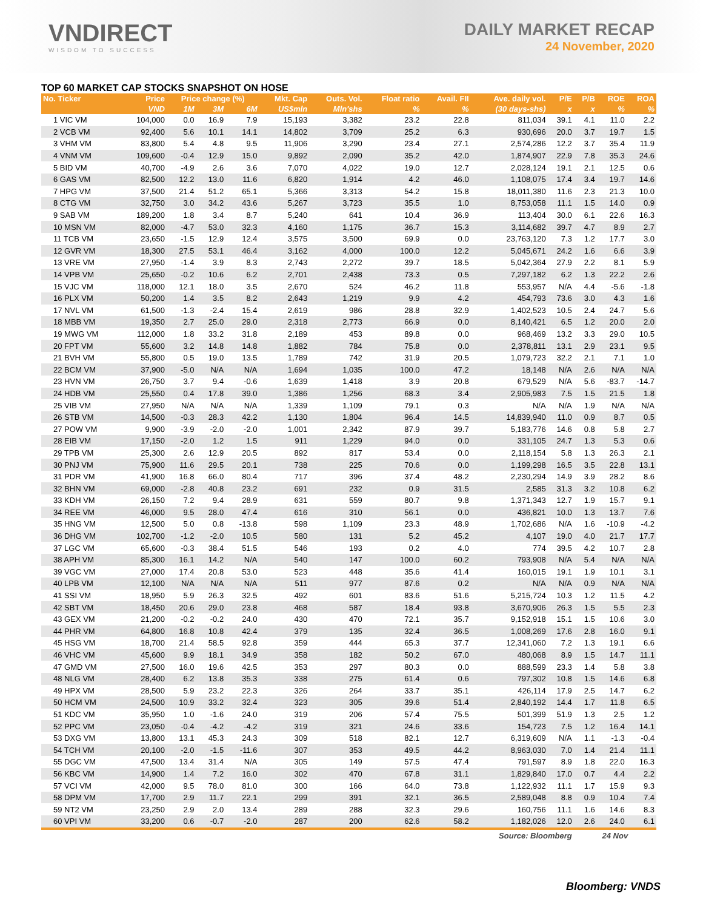VNDIRECT
WISDOM TO SUCCESS
DAILY MARKET RECAP
24 November, 2020
TOP 60 MARKET CAP STOCKS SNAPSHOT ON HOSE
| No. Ticker | Price | Price change (%) | | | Mkt. Cap | Outs. Vol. | Float ratio | Avail. FII | Ave. daily vol. | P/E | P/B | ROE | ROA |
| --- | --- | --- | --- | --- | --- | --- | --- | --- | --- | --- | --- | --- | --- |
| | VND | 1M | 3M | 6M | US$mln | Mln'shs | % | % | (30 days-shs) | x | x | % | % |
| 1 VIC VM | 104,000 | 0.0 | 16.9 | 7.9 | 15,193 | 3,382 | 23.2 | 22.8 | 811,034 | 39.1 | 4.1 | 11.0 | 2.2 |
| 2 VCB VM | 92,400 | 5.6 | 10.1 | 14.1 | 14,802 | 3,709 | 25.2 | 6.3 | 930,696 | 20.0 | 3.7 | 19.7 | 1.5 |
| 3 VHM VM | 83,800 | 5.4 | 4.8 | 9.5 | 11,906 | 3,290 | 23.4 | 27.1 | 2,574,286 | 12.2 | 3.7 | 35.4 | 11.9 |
| 4 VNM VM | 109,600 | -0.4 | 12.9 | 15.0 | 9,892 | 2,090 | 35.2 | 42.0 | 1,874,907 | 22.9 | 7.8 | 35.3 | 24.6 |
| 5 BID VM | 40,700 | -4.9 | 2.6 | 3.6 | 7,070 | 4,022 | 19.0 | 12.7 | 2,028,124 | 19.1 | 2.1 | 12.5 | 0.6 |
| 6 GAS VM | 82,500 | 12.2 | 13.0 | 11.6 | 6,820 | 1,914 | 4.2 | 46.0 | 1,108,075 | 17.4 | 3.4 | 19.7 | 14.6 |
| 7 HPG VM | 37,500 | 21.4 | 51.2 | 65.1 | 5,366 | 3,313 | 54.2 | 15.8 | 18,011,380 | 11.6 | 2.3 | 21.3 | 10.0 |
| 8 CTG VM | 32,750 | 3.0 | 34.2 | 43.6 | 5,267 | 3,723 | 35.5 | 1.0 | 8,753,058 | 11.1 | 1.5 | 14.0 | 0.9 |
| 9 SAB VM | 189,200 | 1.8 | 3.4 | 8.7 | 5,240 | 641 | 10.4 | 36.9 | 113,404 | 30.0 | 6.1 | 22.6 | 16.3 |
| 10 MSN VM | 82,000 | -4.7 | 53.0 | 32.3 | 4,160 | 1,175 | 36.7 | 15.3 | 3,114,682 | 39.7 | 4.7 | 8.9 | 2.7 |
| 11 TCB VM | 23,650 | -1.5 | 12.9 | 12.4 | 3,575 | 3,500 | 69.9 | 0.0 | 23,763,120 | 7.3 | 1.2 | 17.7 | 3.0 |
| 12 GVR VM | 18,300 | 27.5 | 53.1 | 46.4 | 3,162 | 4,000 | 100.0 | 12.2 | 5,045,671 | 24.2 | 1.6 | 6.6 | 3.9 |
| 13 VRE VM | 27,950 | -1.4 | 3.9 | 8.3 | 2,743 | 2,272 | 39.7 | 18.5 | 5,042,364 | 27.9 | 2.2 | 8.1 | 5.9 |
| 14 VPB VM | 25,650 | -0.2 | 10.6 | 6.2 | 2,701 | 2,438 | 73.3 | 0.5 | 7,297,182 | 6.2 | 1.3 | 22.2 | 2.6 |
| 15 VJC VM | 118,000 | 12.1 | 18.0 | 3.5 | 2,670 | 524 | 46.2 | 11.8 | 553,957 | N/A | 4.4 | -5.6 | -1.8 |
| 16 PLX VM | 50,200 | 1.4 | 3.5 | 8.2 | 2,643 | 1,219 | 9.9 | 4.2 | 454,793 | 73.6 | 3.0 | 4.3 | 1.6 |
| 17 NVL VM | 61,500 | -1.3 | -2.4 | 15.4 | 2,619 | 986 | 28.8 | 32.9 | 1,402,523 | 10.5 | 2.4 | 24.7 | 5.6 |
| 18 MBB VM | 19,350 | 2.7 | 25.0 | 29.0 | 2,318 | 2,773 | 66.9 | 0.0 | 8,140,421 | 6.5 | 1.2 | 20.0 | 2.0 |
| 19 MWG VM | 112,000 | 1.8 | 33.2 | 31.8 | 2,189 | 453 | 89.8 | 0.0 | 968,469 | 13.2 | 3.3 | 29.0 | 10.5 |
| 20 FPT VM | 55,600 | 3.2 | 14.8 | 14.8 | 1,882 | 784 | 75.8 | 0.0 | 2,378,811 | 13.1 | 2.9 | 23.1 | 9.5 |
| 21 BVH VM | 55,800 | 0.5 | 19.0 | 13.5 | 1,789 | 742 | 31.9 | 20.5 | 1,079,723 | 32.2 | 2.1 | 7.1 | 1.0 |
| 22 BCM VM | 37,900 | -5.0 | N/A | N/A | 1,694 | 1,035 | 100.0 | 47.2 | 18,148 | N/A | 2.6 | N/A | N/A |
| 23 HVN VM | 26,750 | 3.7 | 9.4 | -0.6 | 1,639 | 1,418 | 3.9 | 20.8 | 679,529 | N/A | 5.6 | -83.7 | -14.7 |
| 24 HDB VM | 25,550 | 0.4 | 17.8 | 39.0 | 1,386 | 1,256 | 68.3 | 3.4 | 2,905,983 | 7.5 | 1.5 | 21.5 | 1.8 |
| 25 VIB VM | 27,950 | N/A | N/A | N/A | 1,339 | 1,109 | 79.1 | 0.3 | N/A | N/A | 1.9 | N/A | N/A |
| 26 STB VM | 14,500 | -0.3 | 28.3 | 42.2 | 1,130 | 1,804 | 96.4 | 14.5 | 14,839,940 | 11.0 | 0.9 | 8.7 | 0.5 |
| 27 POW VM | 9,900 | -3.9 | -2.0 | -2.0 | 1,001 | 2,342 | 87.9 | 39.7 | 5,183,776 | 14.6 | 0.8 | 5.8 | 2.7 |
| 28 EIB VM | 17,150 | -2.0 | 1.2 | 1.5 | 911 | 1,229 | 94.0 | 0.0 | 331,105 | 24.7 | 1.3 | 5.3 | 0.6 |
| 29 TPB VM | 25,300 | 2.6 | 12.9 | 20.5 | 892 | 817 | 53.4 | 0.0 | 2,118,154 | 5.8 | 1.3 | 26.3 | 2.1 |
| 30 PNJ VM | 75,900 | 11.6 | 29.5 | 20.1 | 738 | 225 | 70.6 | 0.0 | 1,199,298 | 16.5 | 3.5 | 22.8 | 13.1 |
| 31 PDR VM | 41,900 | 16.8 | 66.0 | 80.4 | 717 | 396 | 37.4 | 48.2 | 2,230,294 | 14.9 | 3.9 | 28.2 | 8.6 |
| 32 BHN VM | 69,000 | -2.8 | 40.8 | 23.2 | 691 | 232 | 0.9 | 31.5 | 2,585 | 31.3 | 3.2 | 10.8 | 6.2 |
| 33 KDH VM | 26,150 | 7.2 | 9.4 | 28.9 | 631 | 559 | 80.7 | 9.8 | 1,371,343 | 12.7 | 1.9 | 15.7 | 9.1 |
| 34 REE VM | 46,000 | 9.5 | 28.0 | 47.4 | 616 | 310 | 56.1 | 0.0 | 436,821 | 10.0 | 1.3 | 13.7 | 7.6 |
| 35 HNG VM | 12,500 | 5.0 | 0.8 | -13.8 | 598 | 1,109 | 23.3 | 48.9 | 1,702,686 | N/A | 1.6 | -10.9 | -4.2 |
| 36 DHG VM | 102,700 | -1.2 | -2.0 | 10.5 | 580 | 131 | 5.2 | 45.2 | 4,107 | 19.0 | 4.0 | 21.7 | 17.7 |
| 37 LGC VM | 65,600 | -0.3 | 38.4 | 51.5 | 546 | 193 | 0.2 | 4.0 | 774 | 39.5 | 4.2 | 10.7 | 2.8 |
| 38 APH VM | 85,300 | 16.1 | 14.2 | N/A | 540 | 147 | 100.0 | 60.2 | 793,908 | N/A | 5.4 | N/A | N/A |
| 39 VGC VM | 27,000 | 17.4 | 20.8 | 53.0 | 523 | 448 | 35.6 | 41.4 | 160,015 | 19.1 | 1.9 | 10.1 | 3.1 |
| 40 LPB VM | 12,100 | N/A | N/A | N/A | 511 | 977 | 87.6 | 0.2 | N/A | N/A | 0.9 | N/A | N/A |
| 41 SSI VM | 18,950 | 5.9 | 26.3 | 32.5 | 492 | 601 | 83.6 | 51.6 | 5,215,724 | 10.3 | 1.2 | 11.5 | 4.2 |
| 42 SBT VM | 18,450 | 20.6 | 29.0 | 23.8 | 468 | 587 | 18.4 | 93.8 | 3,670,906 | 26.3 | 1.5 | 5.5 | 2.3 |
| 43 GEX VM | 21,200 | -0.2 | -0.2 | 24.0 | 430 | 470 | 72.1 | 35.7 | 9,152,918 | 15.1 | 1.5 | 10.6 | 3.0 |
| 44 PHR VM | 64,800 | 16.8 | 10.8 | 42.4 | 379 | 135 | 32.4 | 36.5 | 1,008,269 | 17.6 | 2.8 | 16.0 | 9.1 |
| 45 HSG VM | 18,700 | 21.4 | 58.5 | 92.8 | 359 | 444 | 65.3 | 37.7 | 12,341,060 | 7.2 | 1.3 | 19.1 | 6.6 |
| 46 VHC VM | 45,600 | 9.9 | 18.1 | 34.9 | 358 | 182 | 50.2 | 67.0 | 480,068 | 8.9 | 1.5 | 14.7 | 11.1 |
| 47 GMD VM | 27,500 | 16.0 | 19.6 | 42.5 | 353 | 297 | 80.3 | 0.0 | 888,599 | 23.3 | 1.4 | 5.8 | 3.8 |
| 48 NLG VM | 28,400 | 6.2 | 13.8 | 35.3 | 338 | 275 | 61.4 | 0.6 | 797,302 | 10.8 | 1.5 | 14.6 | 6.8 |
| 49 HPX VM | 28,500 | 5.9 | 23.2 | 22.3 | 326 | 264 | 33.7 | 35.1 | 426,114 | 17.9 | 2.5 | 14.7 | 6.2 |
| 50 HCM VM | 24,500 | 10.9 | 33.2 | 32.4 | 323 | 305 | 39.6 | 51.4 | 2,840,192 | 14.4 | 1.7 | 11.8 | 6.5 |
| 51 KDC VM | 35,950 | 1.0 | -1.6 | 24.0 | 319 | 206 | 57.4 | 75.5 | 501,399 | 51.9 | 1.3 | 2.5 | 1.2 |
| 52 PPC VM | 23,050 | -0.4 | -4.2 | -4.2 | 319 | 321 | 24.6 | 33.6 | 154,723 | 7.5 | 1.2 | 16.4 | 14.1 |
| 53 DXG VM | 13,800 | 13.1 | 45.3 | 24.3 | 309 | 518 | 82.1 | 12.7 | 6,319,609 | N/A | 1.1 | -1.3 | -0.4 |
| 54 TCH VM | 20,100 | -2.0 | -1.5 | -11.6 | 307 | 353 | 49.5 | 44.2 | 8,963,030 | 7.0 | 1.4 | 21.4 | 11.1 |
| 55 DGC VM | 47,500 | 13.4 | 31.4 | N/A | 305 | 149 | 57.5 | 47.4 | 791,597 | 8.9 | 1.8 | 22.0 | 16.3 |
| 56 KBC VM | 14,900 | 1.4 | 7.2 | 16.0 | 302 | 470 | 67.8 | 31.1 | 1,829,840 | 17.0 | 0.7 | 4.4 | 2.2 |
| 57 VCI VM | 42,000 | 9.5 | 78.0 | 81.0 | 300 | 166 | 64.0 | 73.8 | 1,122,932 | 11.1 | 1.7 | 15.9 | 9.3 |
| 58 DPM VM | 17,700 | 2.9 | 11.7 | 22.1 | 299 | 391 | 32.1 | 36.5 | 2,589,048 | 8.8 | 0.9 | 10.4 | 7.4 |
| 59 NT2 VM | 23,250 | 2.9 | 2.0 | 13.4 | 289 | 288 | 32.3 | 29.6 | 160,756 | 11.1 | 1.6 | 14.6 | 8.3 |
| 60 VPI VM | 33,200 | 0.6 | -0.7 | -2.0 | 287 | 200 | 62.6 | 58.2 | 1,182,026 | 12.0 | 2.6 | 24.0 | 6.1 |
| Source: Bloomberg | | | | | | | | | | | 24 Nov | | |
Bloomberg: VNDS